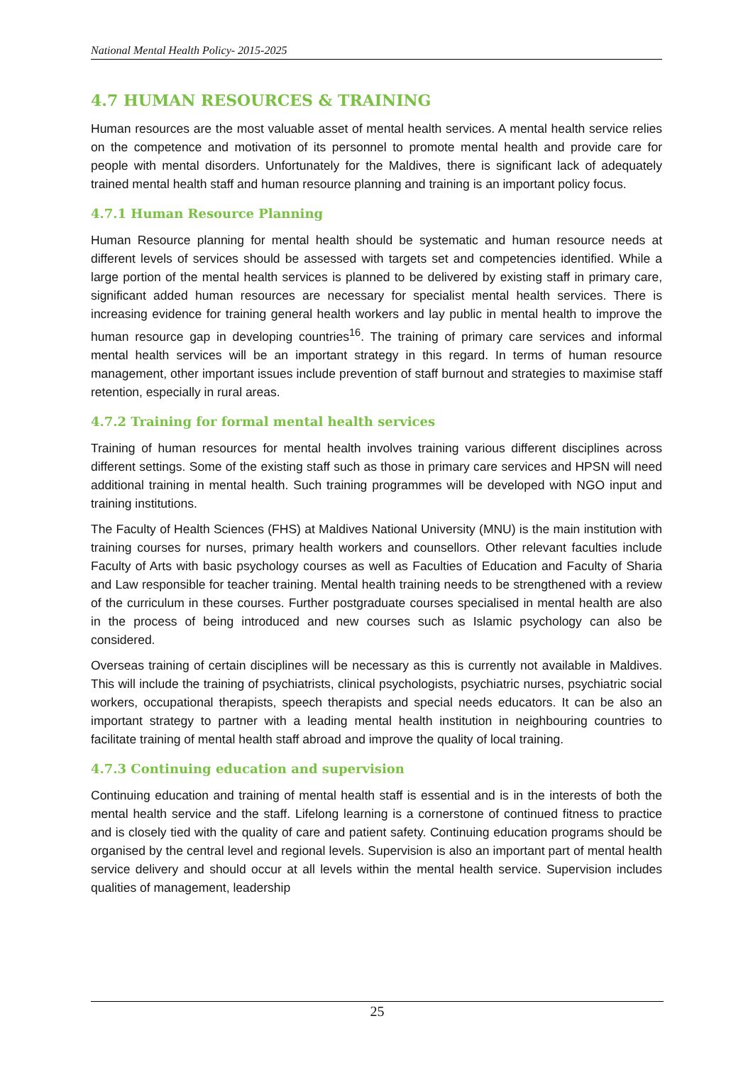National Mental Health Policy- 2015-2025
4.7 HUMAN RESOURCES & TRAINING
Human resources are the most valuable asset of mental health services. A mental health service relies on the competence and motivation of its personnel to promote mental health and provide care for people with mental disorders. Unfortunately for the Maldives, there is significant lack of adequately trained mental health staff and human resource planning and training is an important policy focus.
4.7.1 Human Resource Planning
Human Resource planning for mental health should be systematic and human resource needs at different levels of services should be assessed with targets set and competencies identified. While a large portion of the mental health services is planned to be delivered by existing staff in primary care, significant added human resources are necessary for specialist mental health services. There is increasing evidence for training general health workers and lay public in mental health to improve the human resource gap in developing countries<sup>16</sup>. The training of primary care services and informal mental health services will be an important strategy in this regard. In terms of human resource management, other important issues include prevention of staff burnout and strategies to maximise staff retention, especially in rural areas.
4.7.2 Training for formal mental health services
Training of human resources for mental health involves training various different disciplines across different settings. Some of the existing staff such as those in primary care services and HPSN will need additional training in mental health. Such training programmes will be developed with NGO input and training institutions.
The Faculty of Health Sciences (FHS) at Maldives National University (MNU) is the main institution with training courses for nurses, primary health workers and counsellors. Other relevant faculties include Faculty of Arts with basic psychology courses as well as Faculties of Education and Faculty of Sharia and Law responsible for teacher training. Mental health training needs to be strengthened with a review of the curriculum in these courses. Further postgraduate courses specialised in mental health are also in the process of being introduced and new courses such as Islamic psychology can also be considered.
Overseas training of certain disciplines will be necessary as this is currently not available in Maldives. This will include the training of psychiatrists, clinical psychologists, psychiatric nurses, psychiatric social workers, occupational therapists, speech therapists and special needs educators. It can be also an important strategy to partner with a leading mental health institution in neighbouring countries to facilitate training of mental health staff abroad and improve the quality of local training.
4.7.3 Continuing education and supervision
Continuing education and training of mental health staff is essential and is in the interests of both the mental health service and the staff. Lifelong learning is a cornerstone of continued fitness to practice and is closely tied with the quality of care and patient safety. Continuing education programs should be organised by the central level and regional levels. Supervision is also an important part of mental health service delivery and should occur at all levels within the mental health service. Supervision includes qualities of management, leadership
25